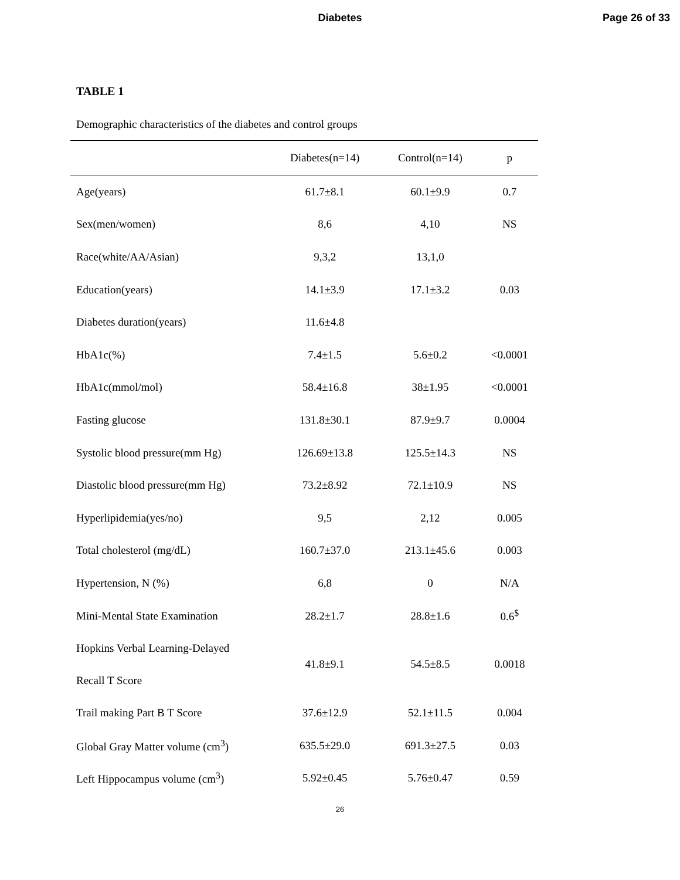Diabetes Page 26 of 33
TABLE 1
Demographic characteristics of the diabetes and control groups
| | Diabetes(n=14) | Control(n=14) | p |
| --- | --- | --- | --- |
| Age(years) | 61.7±8.1 | 60.1±9.9 | 0.7 |
| Sex(men/women) | 8,6 | 4,10 | NS |
| Race(white/AA/Asian) | 9,3,2 | 13,1,0 | |
| Education(years) | 14.1±3.9 | 17.1±3.2 | 0.03 |
| Diabetes duration(years) | 11.6±4.8 | | |
| HbA1c(%) | 7.4±1.5 | 5.6±0.2 | <0.0001 |
| HbA1c(mmol/mol) | 58.4±16.8 | 38±1.95 | <0.0001 |
| Fasting glucose | 131.8±30.1 | 87.9±9.7 | 0.0004 |
| Systolic blood pressure(mm Hg) | 126.69±13.8 | 125.5±14.3 | NS |
| Diastolic blood pressure(mm Hg) | 73.2±8.92 | 72.1±10.9 | NS |
| Hyperlipidemia(yes/no) | 9,5 | 2,12 | 0.005 |
| Total cholesterol (mg/dL) | 160.7±37.0 | 213.1±45.6 | 0.003 |
| Hypertension, N (%) | 6,8 | 0 | N/A |
| Mini-Mental State Examination | 28.2±1.7 | 28.8±1.6 | 0.6<sup>$</sup> |
| Hopkins Verbal Learning-Delayed Recall T Score | 41.8±9.1 | 54.5±8.5 | 0.0018 |
| Trail making Part B T Score | 37.6±12.9 | 52.1±11.5 | 0.004 |
| Global Gray Matter volume (cm<sup>3</sup>) | 635.5±29.0 | 691.3±27.5 | 0.03 |
| Left Hippocampus volume (cm<sup>3</sup>) | 5.92±0.45 | 5.76±0.47 | 0.59 |
26